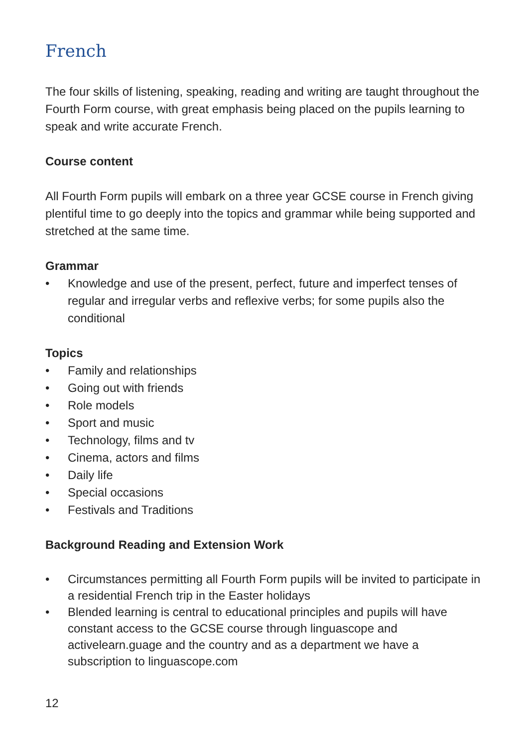French
The four skills of listening, speaking, reading and writing are taught throughout the Fourth Form course, with great emphasis being placed on the pupils learning to speak and write accurate French.
Course content
All Fourth Form pupils will embark on a three year GCSE course in French giving plentiful time to go deeply into the topics and grammar while being supported and stretched at the same time.
Grammar
• Knowledge and use of the present, perfect, future and imperfect tenses of regular and irregular verbs and reflexive verbs; for some pupils also the conditional
Topics
• Family and relationships
• Going out with friends
• Role models
• Sport and music
• Technology, films and tv
• Cinema, actors and films
• Daily life
• Special occasions
• Festivals and Traditions
Background Reading and Extension Work
• Circumstances permitting all Fourth Form pupils will be invited to participate in a residential French trip in the Easter holidays
• Blended learning is central to educational principles and pupils will have constant access to the GCSE course through linguascope and activelearn.guage and the country and as a department we have a subscription to linguascope.com
12